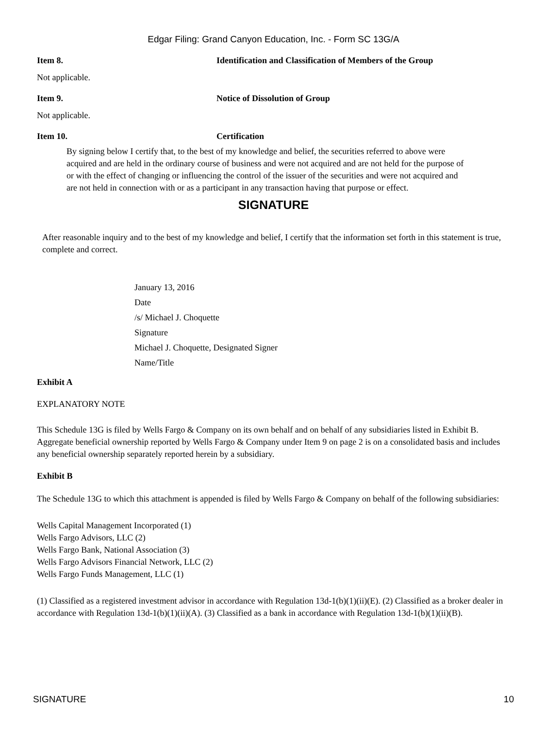Edgar Filing: Grand Canyon Education, Inc. - Form SC 13G/A
Item 8. Identification and Classification of Members of the Group
Not applicable.
Item 9. Notice of Dissolution of Group
Not applicable.
Item 10. Certification
By signing below I certify that, to the best of my knowledge and belief, the securities referred to above were acquired and are held in the ordinary course of business and were not acquired and are not held for the purpose of or with the effect of changing or influencing the control of the issuer of the securities and were not acquired and are not held in connection with or as a participant in any transaction having that purpose or effect.
SIGNATURE
After reasonable inquiry and to the best of my knowledge and belief, I certify that the information set forth in this statement is true, complete and correct.
January 13, 2016
Date
/s/ Michael J. Choquette
Signature
Michael J. Choquette, Designated Signer
Name/Title
Exhibit A
EXPLANATORY NOTE
This Schedule 13G is filed by Wells Fargo & Company on its own behalf and on behalf of any subsidiaries listed in Exhibit B. Aggregate beneficial ownership reported by Wells Fargo & Company under Item 9 on page 2 is on a consolidated basis and includes any beneficial ownership separately reported herein by a subsidiary.
Exhibit B
The Schedule 13G to which this attachment is appended is filed by Wells Fargo & Company on behalf of the following subsidiaries:
Wells Capital Management Incorporated (1)
Wells Fargo Advisors, LLC (2)
Wells Fargo Bank, National Association (3)
Wells Fargo Advisors Financial Network, LLC (2)
Wells Fargo Funds Management, LLC (1)
(1) Classified as a registered investment advisor in accordance with Regulation 13d-1(b)(1)(ii)(E). (2) Classified as a broker dealer in accordance with Regulation 13d-1(b)(1)(ii)(A). (3) Classified as a bank in accordance with Regulation 13d-1(b)(1)(ii)(B).
SIGNATURE 10